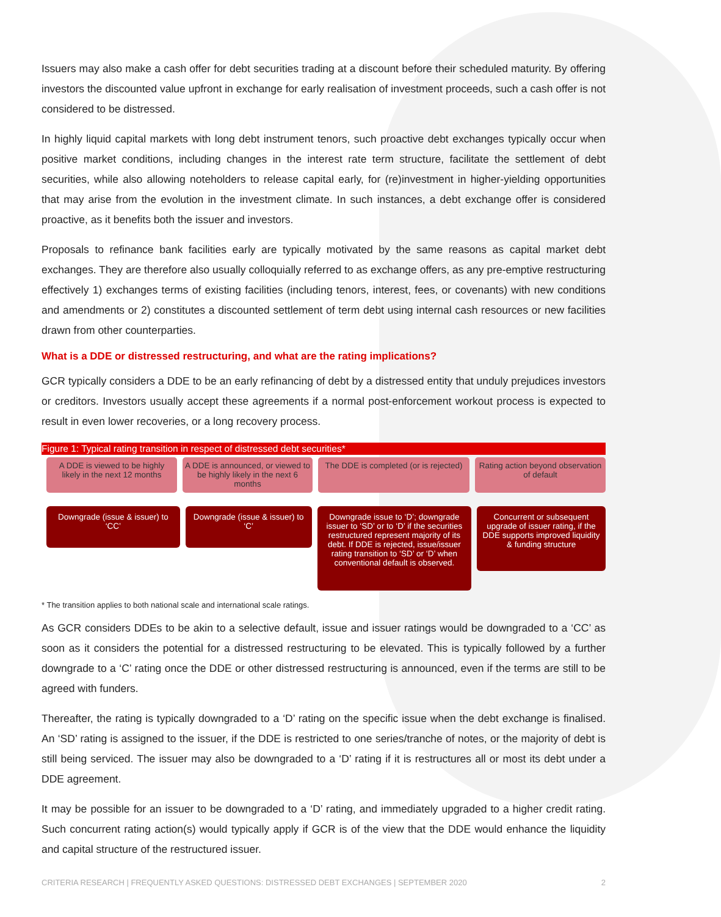Issuers may also make a cash offer for debt securities trading at a discount before their scheduled maturity. By offering investors the discounted value upfront in exchange for early realisation of investment proceeds, such a cash offer is not considered to be distressed.
In highly liquid capital markets with long debt instrument tenors, such proactive debt exchanges typically occur when positive market conditions, including changes in the interest rate term structure, facilitate the settlement of debt securities, while also allowing noteholders to release capital early, for (re)investment in higher-yielding opportunities that may arise from the evolution in the investment climate. In such instances, a debt exchange offer is considered proactive, as it benefits both the issuer and investors.
Proposals to refinance bank facilities early are typically motivated by the same reasons as capital market debt exchanges. They are therefore also usually colloquially referred to as exchange offers, as any pre-emptive restructuring effectively 1) exchanges terms of existing facilities (including tenors, interest, fees, or covenants) with new conditions and amendments or 2) constitutes a discounted settlement of term debt using internal cash resources or new facilities drawn from other counterparties.
What is a DDE or distressed restructuring, and what are the rating implications?
GCR typically considers a DDE to be an early refinancing of debt by a distressed entity that unduly prejudices investors or creditors. Investors usually accept these agreements if a normal post-enforcement workout process is expected to result in even lower recoveries, or a long recovery process.
Figure 1: Typical rating transition in respect of distressed debt securities*
A DDE is viewed to be highly likely in the next 12 months
A DDE is announced, or viewed to be highly likely in the next 6 months
The DDE is completed (or is rejected)
Rating action beyond observation of default
Downgrade (issue & issuer) to ‘CC’
Downgrade (issue & issuer) to ‘C’
Downgrade issue to ‘D’; downgrade issuer to ‘SD’ or to ‘D’ if the securities restructured represent majority of its debt. If DDE is rejected, issue/issuer rating transition to ‘SD’ or ‘D’ when conventional default is observed.
Concurrent or subsequent upgrade of issuer rating, if the DDE supports improved liquidity & funding structure
* The transition applies to both national scale and international scale ratings.
As GCR considers DDEs to be akin to a selective default, issue and issuer ratings would be downgraded to a ‘CC’ as soon as it considers the potential for a distressed restructuring to be elevated. This is typically followed by a further downgrade to a ‘C’ rating once the DDE or other distressed restructuring is announced, even if the terms are still to be agreed with funders.
Thereafter, the rating is typically downgraded to a ‘D’ rating on the specific issue when the debt exchange is finalised. An ‘SD’ rating is assigned to the issuer, if the DDE is restricted to one series/tranche of notes, or the majority of debt is still being serviced. The issuer may also be downgraded to a ‘D’ rating if it is restructures all or most its debt under a DDE agreement.
It may be possible for an issuer to be downgraded to a ‘D’ rating, and immediately upgraded to a higher credit rating. Such concurrent rating action(s) would typically apply if GCR is of the view that the DDE would enhance the liquidity and capital structure of the restructured issuer.
CRITERIA RESEARCH | FREQUENTLY ASKED QUESTIONS: DISTRESSED DEBT EXCHANGES | SEPTEMBER 2020 2